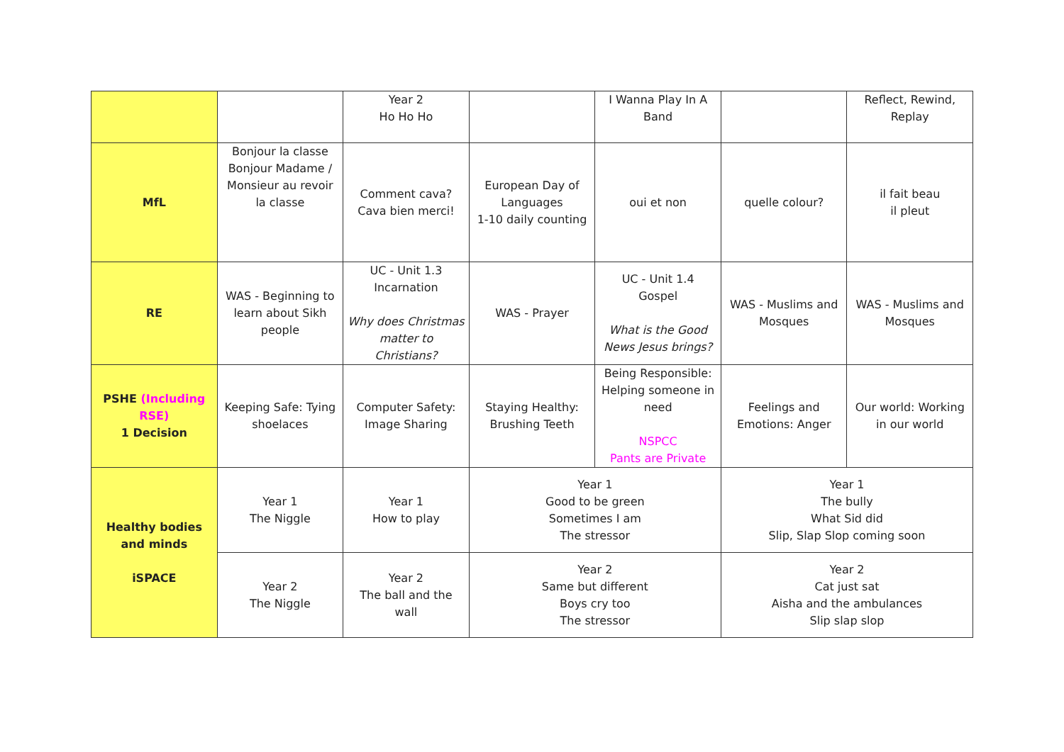| | | Year 2 Ho Ho Ho | | I Wanna Play In A Band | | Reflect, Rewind, Replay |
| MfL | Bonjour la classe Bonjour Madame / Monsieur au revoir la classe | Comment cava? Cava bien merci! | European Day of Languages 1-10 daily counting | oui et non | quelle colour? | il fait beau il pleut |
| RE | WAS - Beginning to learn about Sikh people | UC - Unit 1.3 Incarnation Why does Christmas matter to Christians? | WAS - Prayer | UC - Unit 1.4 Gospel What is the Good News Jesus brings? | WAS - Muslims and Mosques | WAS - Muslims and Mosques |
| PSHE (Including RSE) 1 Decision | Keeping Safe: Tying shoelaces | Computer Safety: Image Sharing | Staying Healthy: Brushing Teeth | Being Responsible: Helping someone in need NSPCC Pants are Private | Feelings and Emotions: Anger | Our world: Working in our world |
| Healthy bodies and minds iSPACE | Year 1 The Niggle | Year 1 How to play | Year 1 Good to be green Sometimes I am The stressor | | Year 1 The bully What Sid did Slip, Slap Slop coming soon | |
| | Year 2 The Niggle | Year 2 The ball and the wall | Year 2 Same but different Boys cry too The stressor | | Year 2 Cat just sat Aisha and the ambulances Slip slap slop | |